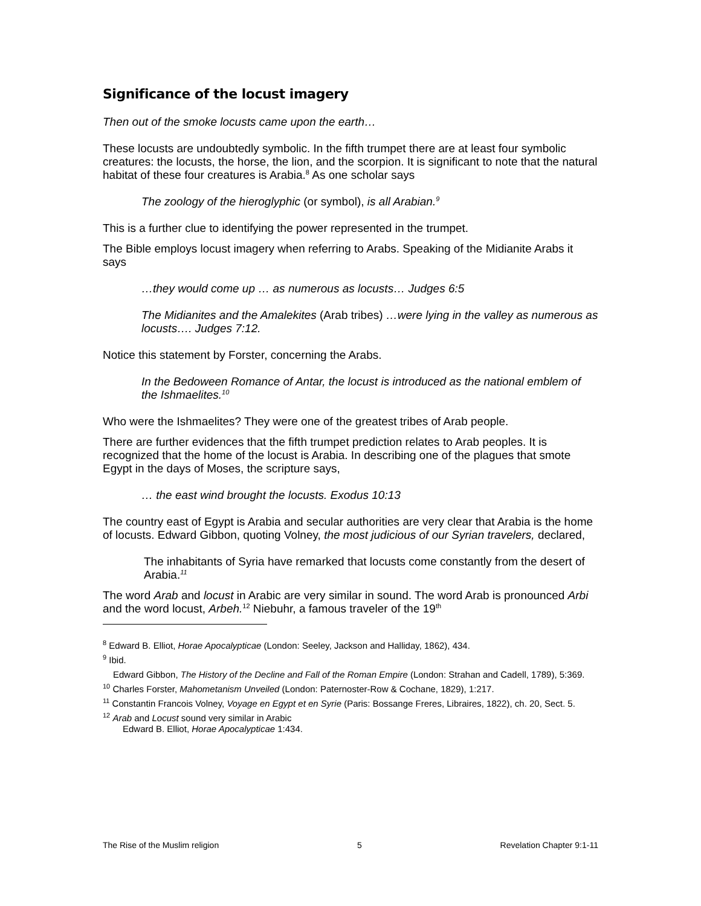Significance of the locust imagery
Then out of the smoke locusts came upon the earth…
These locusts are undoubtedly symbolic. In the fifth trumpet there are at least four symbolic creatures: the locusts, the horse, the lion, and the scorpion. It is significant to note that the natural habitat of these four creatures is Arabia.<sup>8</sup> As one scholar says
The zoology of the hieroglyphic (or symbol), is all Arabian.<sup>9</sup>
This is a further clue to identifying the power represented in the trumpet.
The Bible employs locust imagery when referring to Arabs. Speaking of the Midianite Arabs it says
…they would come up … as numerous as locusts… Judges 6:5
The Midianites and the Amalekites (Arab tribes) …were lying in the valley as numerous as locusts…. Judges 7:12.
Notice this statement by Forster, concerning the Arabs.
In the Bedoween Romance of Antar, the locust is introduced as the national emblem of the Ishmaelites.<sup>10</sup>
Who were the Ishmaelites? They were one of the greatest tribes of Arab people.
There are further evidences that the fifth trumpet prediction relates to Arab peoples. It is recognized that the home of the locust is Arabia. In describing one of the plagues that smote Egypt in the days of Moses, the scripture says,
… the east wind brought the locusts. Exodus 10:13
The country east of Egypt is Arabia and secular authorities are very clear that Arabia is the home of locusts. Edward Gibbon, quoting Volney, the most judicious of our Syrian travelers, declared,
The inhabitants of Syria have remarked that locusts come constantly from the desert of Arabia.<sup>11</sup>
The word Arab and locust in Arabic are very similar in sound. The word Arab is pronounced Arbi and the word locust, Arbeh.<sup>12</sup> Niebuhr, a famous traveler of the 19<sup>th</sup>
<sup>8</sup> Edward B. Elliot, Horae Apocalypticae (London: Seeley, Jackson and Halliday, 1862), 434.
<sup>9</sup> Ibid.
Edward Gibbon, The History of the Decline and Fall of the Roman Empire (London: Strahan and Cadell, 1789), 5:369.
<sup>10</sup> Charles Forster, Mahometanism Unveiled (London: Paternoster-Row & Cochane, 1829), 1:217.
<sup>11</sup> Constantin Francois Volney, Voyage en Egypt et en Syrie (Paris: Bossange Freres, Libraires, 1822), ch. 20, Sect. 5.
<sup>12</sup> Arab and Locust sound very similar in Arabic
Edward B. Elliot, Horae Apocalypticae 1:434.
The Rise of the Muslim religion 5 Revelation Chapter 9:1-11